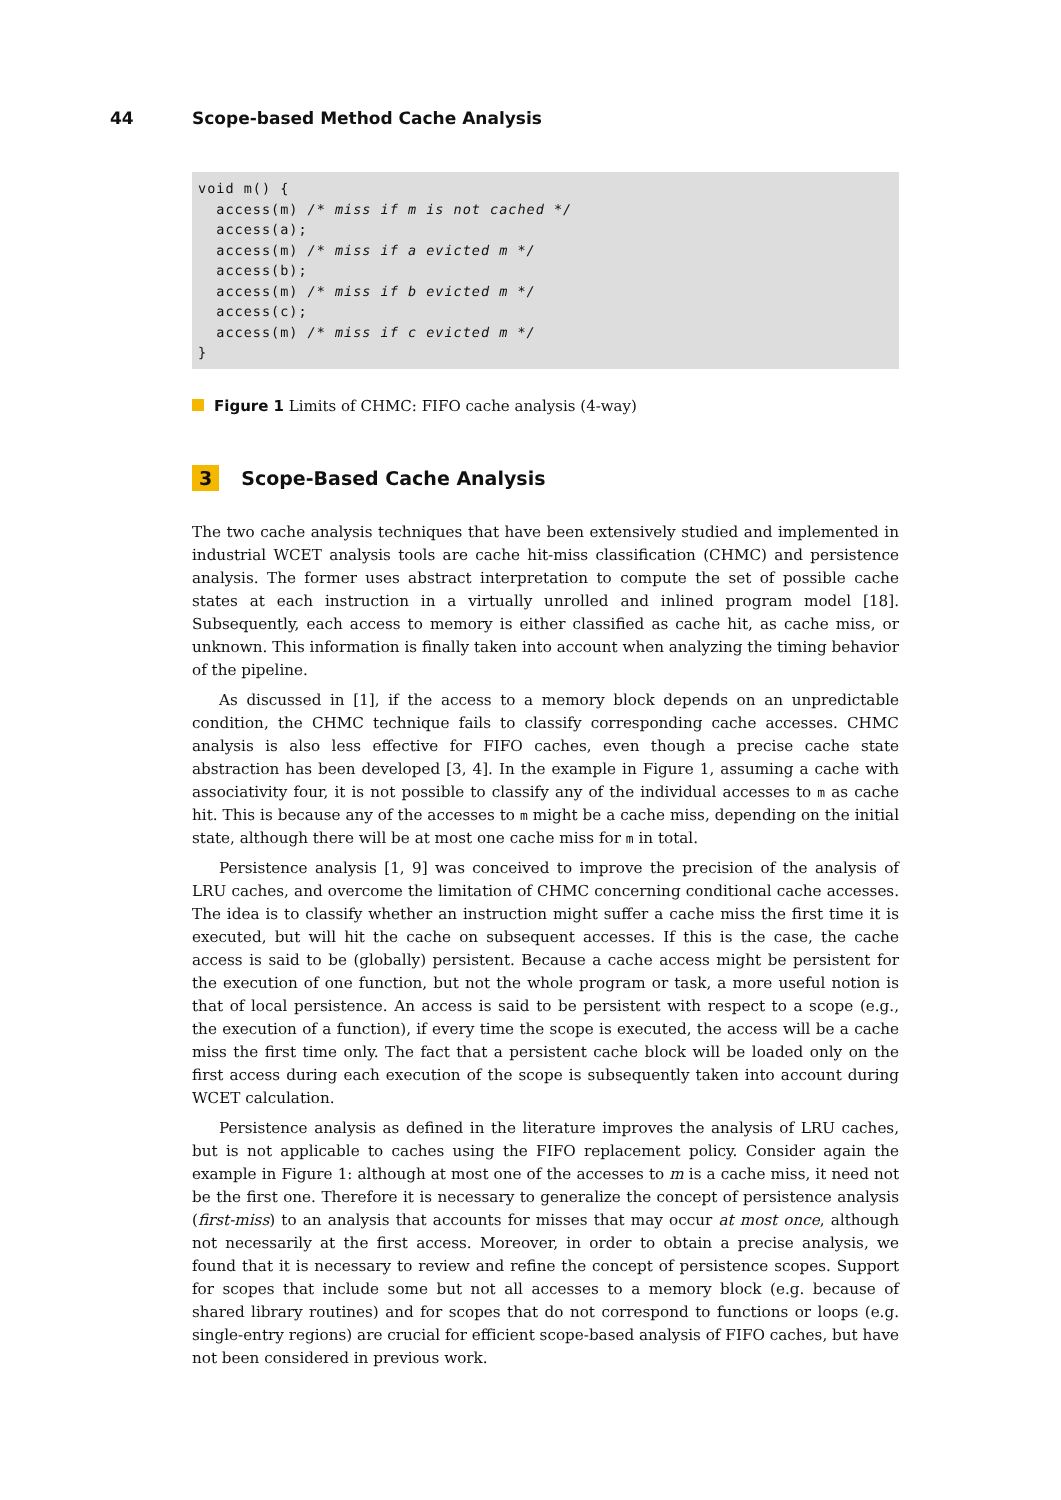44 Scope-based Method Cache Analysis
void m() {
  access(m) /* miss if m is not cached */
  access(a);
  access(m) /* miss if a evicted m */
  access(b);
  access(m) /* miss if b evicted m */
  access(c);
  access(m) /* miss if c evicted m */
}
Figure 1 Limits of CHMC: FIFO cache analysis (4-way)
3 Scope-Based Cache Analysis
The two cache analysis techniques that have been extensively studied and implemented in industrial WCET analysis tools are cache hit-miss classification (CHMC) and persistence analysis. The former uses abstract interpretation to compute the set of possible cache states at each instruction in a virtually unrolled and inlined program model [18]. Subsequently, each access to memory is either classified as cache hit, as cache miss, or unknown. This information is finally taken into account when analyzing the timing behavior of the pipeline.
As discussed in [1], if the access to a memory block depends on an unpredictable condition, the CHMC technique fails to classify corresponding cache accesses. CHMC analysis is also less effective for FIFO caches, even though a precise cache state abstraction has been developed [3, 4]. In the example in Figure 1, assuming a cache with associativity four, it is not possible to classify any of the individual accesses to m as cache hit. This is because any of the accesses to m might be a cache miss, depending on the initial state, although there will be at most one cache miss for m in total.
Persistence analysis [1, 9] was conceived to improve the precision of the analysis of LRU caches, and overcome the limitation of CHMC concerning conditional cache accesses. The idea is to classify whether an instruction might suffer a cache miss the first time it is executed, but will hit the cache on subsequent accesses. If this is the case, the cache access is said to be (globally) persistent. Because a cache access might be persistent for the execution of one function, but not the whole program or task, a more useful notion is that of local persistence. An access is said to be persistent with respect to a scope (e.g., the execution of a function), if every time the scope is executed, the access will be a cache miss the first time only. The fact that a persistent cache block will be loaded only on the first access during each execution of the scope is subsequently taken into account during WCET calculation.
Persistence analysis as defined in the literature improves the analysis of LRU caches, but is not applicable to caches using the FIFO replacement policy. Consider again the example in Figure 1: although at most one of the accesses to m is a cache miss, it need not be the first one. Therefore it is necessary to generalize the concept of persistence analysis (first-miss) to an analysis that accounts for misses that may occur at most once, although not necessarily at the first access. Moreover, in order to obtain a precise analysis, we found that it is necessary to review and refine the concept of persistence scopes. Support for scopes that include some but not all accesses to a memory block (e.g. because of shared library routines) and for scopes that do not correspond to functions or loops (e.g. single-entry regions) are crucial for efficient scope-based analysis of FIFO caches, but have not been considered in previous work.